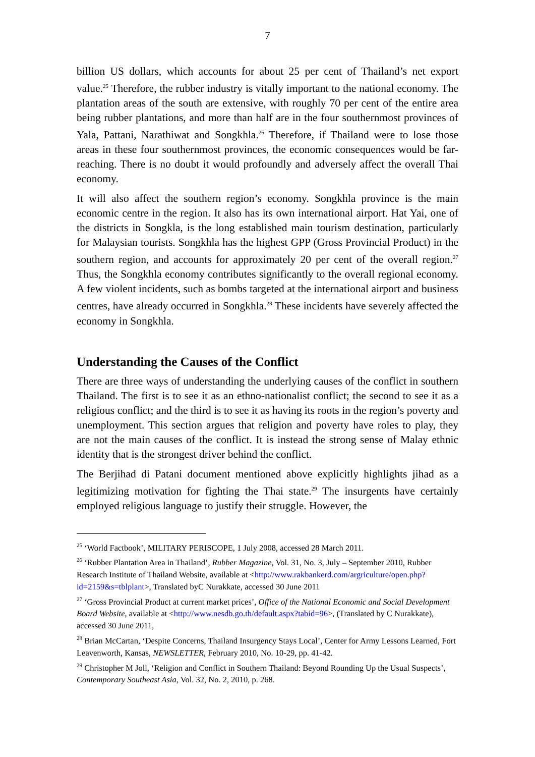7
billion US dollars, which accounts for about 25 per cent of Thailand’s net export value.<sup>25</sup> Therefore, the rubber industry is vitally important to the national economy. The plantation areas of the south are extensive, with roughly 70 per cent of the entire area being rubber plantations, and more than half are in the four southernmost provinces of Yala, Pattani, Narathiwat and Songkhla.<sup>26</sup> Therefore, if Thailand were to lose those areas in these four southernmost provinces, the economic consequences would be far-reaching. There is no doubt it would profoundly and adversely affect the overall Thai economy.
It will also affect the southern region’s economy. Songkhla province is the main economic centre in the region. It also has its own international airport. Hat Yai, one of the districts in Songkla, is the long established main tourism destination, particularly for Malaysian tourists. Songkhla has the highest GPP (Gross Provincial Product) in the southern region, and accounts for approximately 20 per cent of the overall region.<sup>27</sup> Thus, the Songkhla economy contributes significantly to the overall regional economy. A few violent incidents, such as bombs targeted at the international airport and business centres, have already occurred in Songkhla.<sup>28</sup> These incidents have severely affected the economy in Songkhla.
Understanding the Causes of the Conflict
There are three ways of understanding the underlying causes of the conflict in southern Thailand. The first is to see it as an ethno-nationalist conflict; the second to see it as a religious conflict; and the third is to see it as having its roots in the region’s poverty and unemployment. This section argues that religion and poverty have roles to play, they are not the main causes of the conflict. It is instead the strong sense of Malay ethnic identity that is the strongest driver behind the conflict.
The Berjihad di Patani document mentioned above explicitly highlights jihad as a legitimizing motivation for fighting the Thai state.<sup>29</sup> The insurgents have certainly employed religious language to justify their struggle. However, the
<sup>25</sup> ‘World Factbook’, MILITARY PERISCOPE, 1 July 2008, accessed 28 March 2011.
<sup>26</sup> ‘Rubber Plantation Area in Thailand’, Rubber Magazine, Vol. 31, No. 3, July – September 2010, Rubber Research Institute of Thailand Website, available at <http://www.rakbankerd.com/argriculture/open.php?id=2159&s=tblplant>, Translated byC Nurakkate, accessed 30 June 2011
<sup>27</sup> ‘Gross Provincial Product at current market prices’, Office of the National Economic and Social Development Board Website, available at <http://www.nesdb.go.th/default.aspx?tabid=96>, (Translated by C Nurakkate), accessed 30 June 2011,
<sup>28</sup> Brian McCartan, ‘Despite Concerns, Thailand Insurgency Stays Local’, Center for Army Lessons Learned, Fort Leavenworth, Kansas, NEWSLETTER, February 2010, No. 10-29, pp. 41-42.
<sup>29</sup> Christopher M Joll, ‘Religion and Conflict in Southern Thailand: Beyond Rounding Up the Usual Suspects’, Contemporary Southeast Asia, Vol. 32, No. 2, 2010, p. 268.